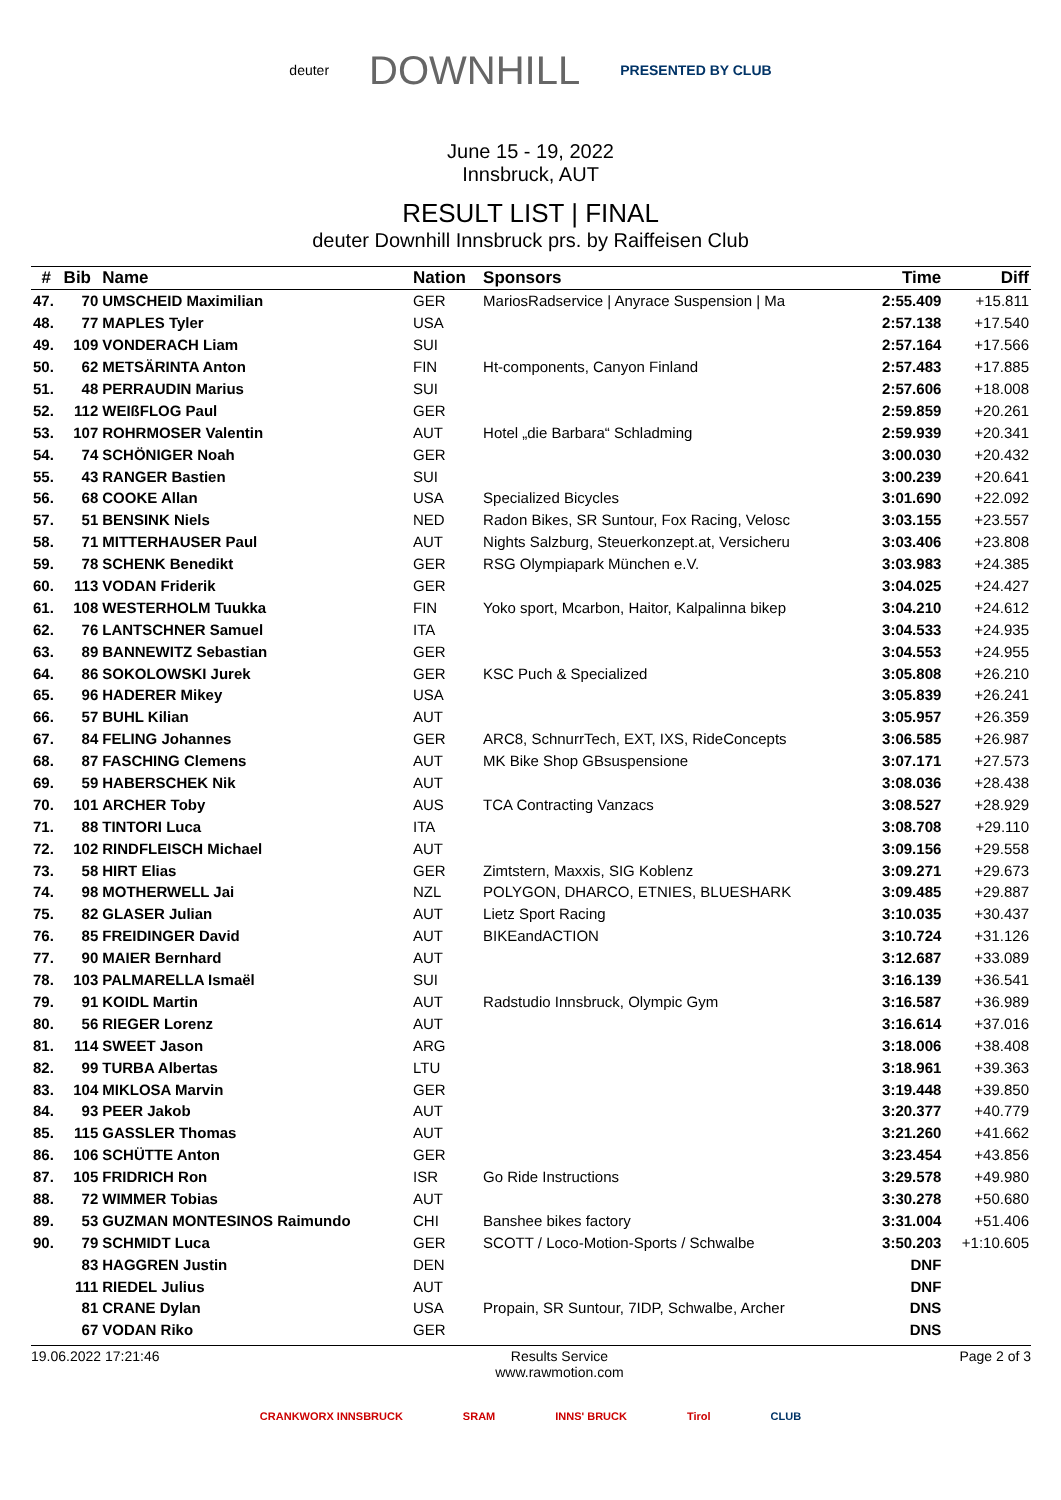deuter DOWNHILL PRESENTED BY CLUB
June 15 - 19, 2022
Innsbruck, AUT
RESULT LIST | FINAL
deuter Downhill Innsbruck prs. by Raiffeisen Club
| # | Bib | Name | Nation | Sponsors | Time | Diff |
| --- | --- | --- | --- | --- | --- | --- |
| 47. | 70 | UMSCHEID Maximilian | GER | MariosRadservice / Anyrace Suspension / Ma | 2:55.409 | +15.811 |
| 48. | 77 | MAPLES Tyler | USA | | 2:57.138 | +17.540 |
| 49. | 109 | VONDERACH Liam | SUI | | 2:57.164 | +17.566 |
| 50. | 62 | METSÄRINTA Anton | FIN | Ht-components, Canyon Finland | 2:57.483 | +17.885 |
| 51. | 48 | PERRAUDIN Marius | SUI | | 2:57.606 | +18.008 |
| 52. | 112 | WEIßFLOG Paul | GER | | 2:59.859 | +20.261 |
| 53. | 107 | ROHRMOSER Valentin | AUT | Hotel „die Barbara“ Schladming | 2:59.939 | +20.341 |
| 54. | 74 | SCHÖNIGER Noah | GER | | 3:00.030 | +20.432 |
| 55. | 43 | RANGER Bastien | SUI | | 3:00.239 | +20.641 |
| 56. | 68 | COOKE Allan | USA | Specialized Bicycles | 3:01.690 | +22.092 |
| 57. | 51 | BENSINK Niels | NED | Radon Bikes, SR Suntour, Fox Racing, Velosc | 3:03.155 | +23.557 |
| 58. | 71 | MITTERHAUSER Paul | AUT | Nights Salzburg, Steuerkonzept.at, Versicheru | 3:03.406 | +23.808 |
| 59. | 78 | SCHENK Benedikt | GER | RSG Olympiapark München e.V. | 3:03.983 | +24.385 |
| 60. | 113 | VODAN Friderik | GER | | 3:04.025 | +24.427 |
| 61. | 108 | WESTERHOLM Tuukka | FIN | Yoko sport, Mcarbon, Haitor, Kalpalinna bikep | 3:04.210 | +24.612 |
| 62. | 76 | LANTSCHNER Samuel | ITA | | 3:04.533 | +24.935 |
| 63. | 89 | BANNEWITZ Sebastian | GER | | 3:04.553 | +24.955 |
| 64. | 86 | SOKOLOWSKI Jurek | GER | KSC Puch & Specialized | 3:05.808 | +26.210 |
| 65. | 96 | HADERER Mikey | USA | | 3:05.839 | +26.241 |
| 66. | 57 | BUHL Kilian | AUT | | 3:05.957 | +26.359 |
| 67. | 84 | FELING Johannes | GER | ARC8, SchnurrTech, EXT, IXS, RideConcepts | 3:06.585 | +26.987 |
| 68. | 87 | FASCHING Clemens | AUT | MK Bike Shop GBsuspensione | 3:07.171 | +27.573 |
| 69. | 59 | HABERSCHEK Nik | AUT | | 3:08.036 | +28.438 |
| 70. | 101 | ARCHER Toby | AUS | TCA Contracting Vanzacs | 3:08.527 | +28.929 |
| 71. | 88 | TINTORI Luca | ITA | | 3:08.708 | +29.110 |
| 72. | 102 | RINDFLEISCH Michael | AUT | | 3:09.156 | +29.558 |
| 73. | 58 | HIRT Elias | GER | Zimtstern, Maxxis, SIG Koblenz | 3:09.271 | +29.673 |
| 74. | 98 | MOTHERWELL Jai | NZL | POLYGON, DHARCO, ETNIES, BLUESHARK | 3:09.485 | +29.887 |
| 75. | 82 | GLASER Julian | AUT | Lietz Sport Racing | 3:10.035 | +30.437 |
| 76. | 85 | FREIDINGER David | AUT | BIKEandACTION | 3:10.724 | +31.126 |
| 77. | 90 | MAIER Bernhard | AUT | | 3:12.687 | +33.089 |
| 78. | 103 | PALMARELLA Ismaël | SUI | | 3:16.139 | +36.541 |
| 79. | 91 | KOIDL Martin | AUT | Radstudio Innsbruck, Olympic Gym | 3:16.587 | +36.989 |
| 80. | 56 | RIEGER Lorenz | AUT | | 3:16.614 | +37.016 |
| 81. | 114 | SWEET Jason | ARG | | 3:18.006 | +38.408 |
| 82. | 99 | TURBA Albertas | LTU | | 3:18.961 | +39.363 |
| 83. | 104 | MIKLOSA Marvin | GER | | 3:19.448 | +39.850 |
| 84. | 93 | PEER Jakob | AUT | | 3:20.377 | +40.779 |
| 85. | 115 | GASSLER Thomas | AUT | | 3:21.260 | +41.662 |
| 86. | 106 | SCHÜTTE Anton | GER | | 3:23.454 | +43.856 |
| 87. | 105 | FRIDRICH Ron | ISR | Go Ride Instructions | 3:29.578 | +49.980 |
| 88. | 72 | WIMMER Tobias | AUT | | 3:30.278 | +50.680 |
| 89. | 53 | GUZMAN MONTESINOS Raimundo | CHI | Banshee bikes factory | 3:31.004 | +51.406 |
| 90. | 79 | SCHMIDT Luca | GER | SCOTT / Loco-Motion-Sports / Schwalbe | 3:50.203 | +1:10.605 |
| | 83 | HAGGREN Justin | DEN | | DNF | |
| | 111 | RIEDEL Julius | AUT | | DNF | |
| | 81 | CRANE Dylan | USA | Propain, SR Suntour, 7IDP, Schwalbe, Archer | DNS | |
| | 67 | VODAN Riko | GER | | DNS | |
19.06.2022 17:21:46 Results Service
www.rawmotion.com Page 2 of 3
CRANKWORX INNSBRUCK SRAM INNS' BRUCK Tirol CLUB